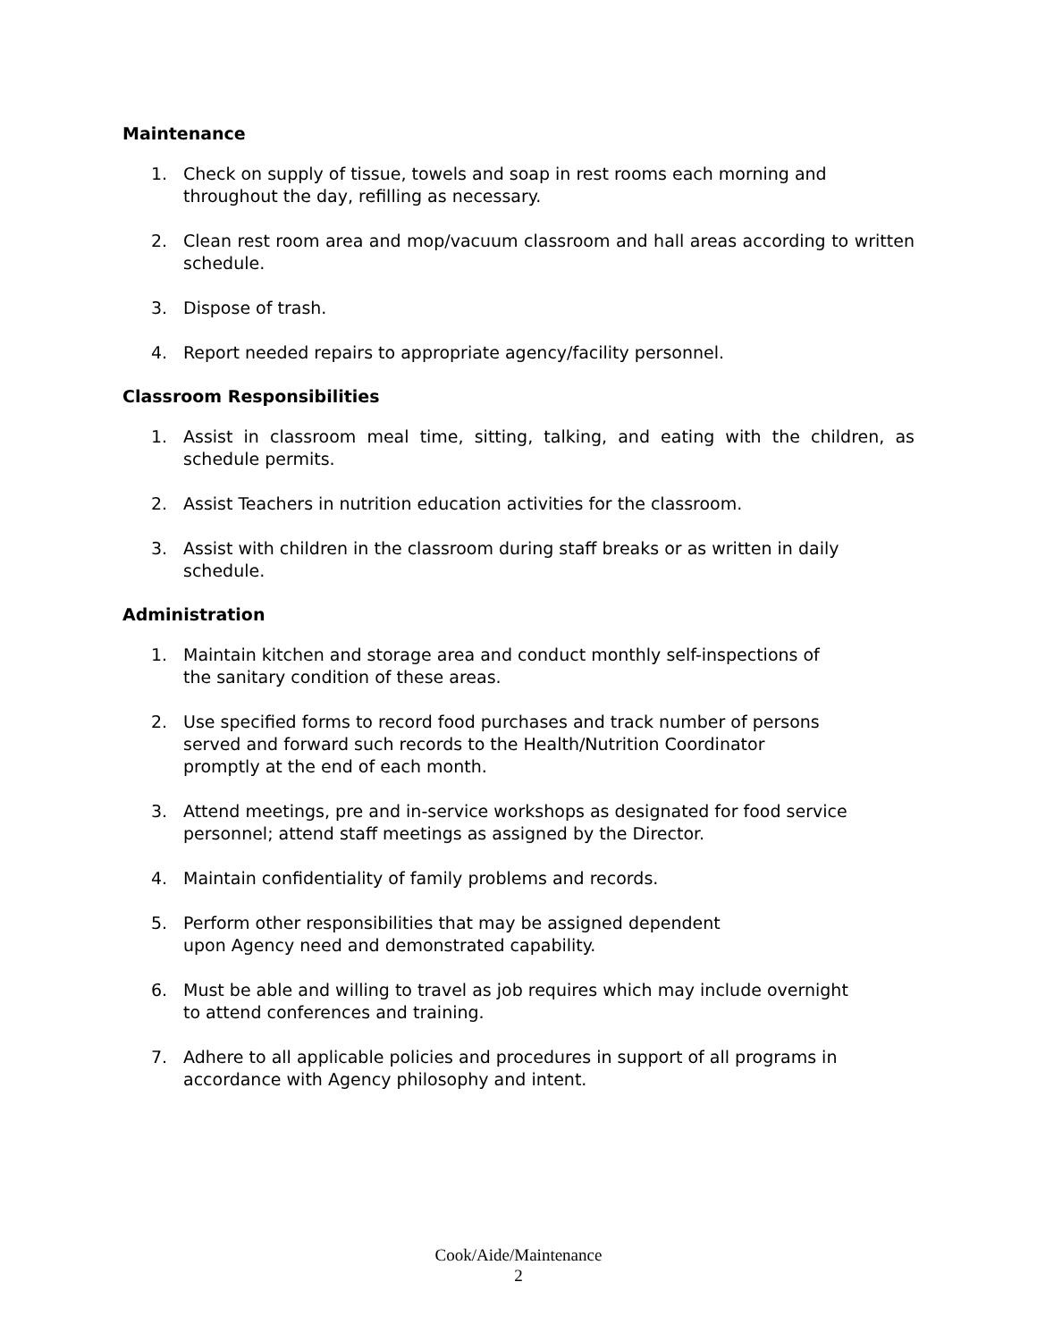Maintenance
1. Check on supply of tissue, towels and soap in rest rooms each morning and
throughout the day, refilling as necessary.
2. Clean rest room area and mop/vacuum classroom and hall areas according to written schedule.
3. Dispose of trash.
4. Report needed repairs to appropriate agency/facility personnel.
Classroom Responsibilities
1. Assist in classroom meal time, sitting, talking, and eating with the children, as schedule permits.
2. Assist Teachers in nutrition education activities for the classroom.
3. Assist with children in the classroom during staff breaks or as written in daily schedule.
Administration
1. Maintain kitchen and storage area and conduct monthly self-inspections of
the sanitary condition of these areas.
2. Use specified forms to record food purchases and track number of persons
served and forward such records to the Health/Nutrition Coordinator
promptly at the end of each month.
3. Attend meetings, pre and in-service workshops as designated for food service
personnel; attend staff meetings as assigned by the Director.
4. Maintain confidentiality of family problems and records.
5. Perform other responsibilities that may be assigned dependent
upon Agency need and demonstrated capability.
6. Must be able and willing to travel as job requires which may include overnight
to attend conferences and training.
7. Adhere to all applicable policies and procedures in support of all programs in
accordance with Agency philosophy and intent.
Cook/Aide/Maintenance
2